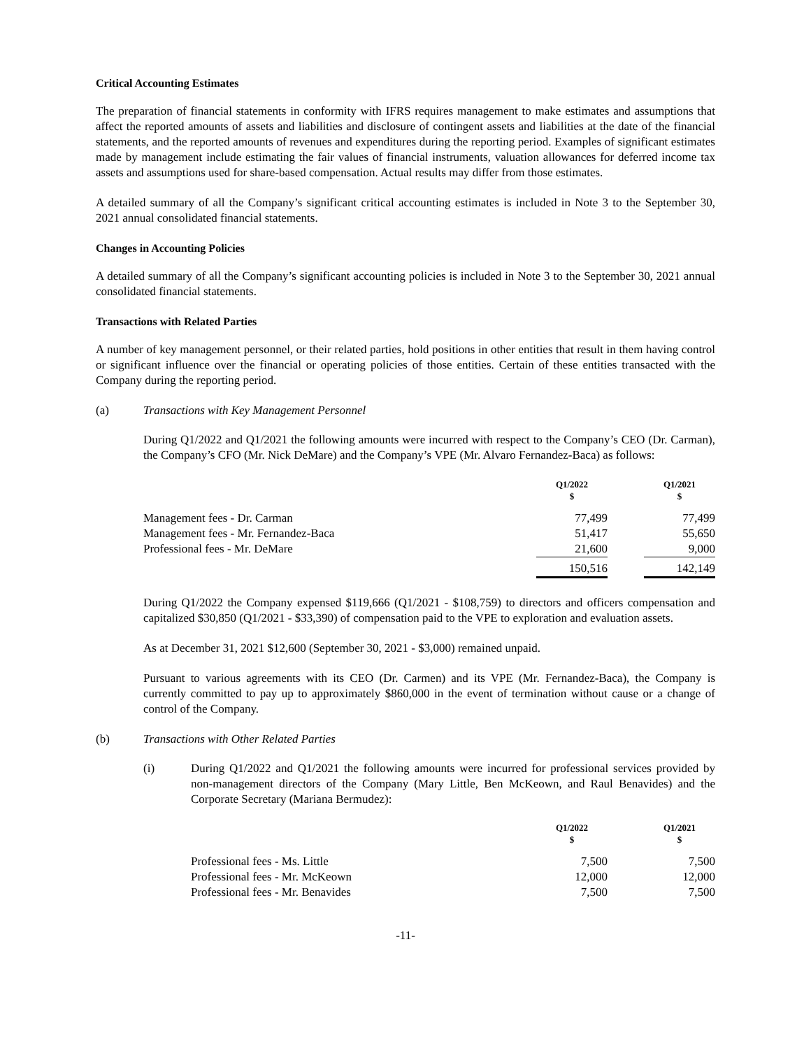Critical Accounting Estimates
The preparation of financial statements in conformity with IFRS requires management to make estimates and assumptions that affect the reported amounts of assets and liabilities and disclosure of contingent assets and liabilities at the date of the financial statements, and the reported amounts of revenues and expenditures during the reporting period. Examples of significant estimates made by management include estimating the fair values of financial instruments, valuation allowances for deferred income tax assets and assumptions used for share-based compensation. Actual results may differ from those estimates.
A detailed summary of all the Company’s significant critical accounting estimates is included in Note 3 to the September 30, 2021 annual consolidated financial statements.
Changes in Accounting Policies
A detailed summary of all the Company’s significant accounting policies is included in Note 3 to the September 30, 2021 annual consolidated financial statements.
Transactions with Related Parties
A number of key management personnel, or their related parties, hold positions in other entities that result in them having control or significant influence over the financial or operating policies of those entities. Certain of these entities transacted with the Company during the reporting period.
(a) Transactions with Key Management Personnel
During Q1/2022 and Q1/2021 the following amounts were incurred with respect to the Company’s CEO (Dr. Carman), the Company’s CFO (Mr. Nick DeMare) and the Company’s VPE (Mr. Alvaro Fernandez-Baca) as follows:
| | Q1/2022 $ | | Q1/2021 $ |
| --- | --- | --- | --- |
| Management fees - Dr. Carman | 77,499 | | 77,499 |
| Management fees - Mr. Fernandez-Baca | 51,417 | | 55,650 |
| Professional fees - Mr. DeMare | 21,600 | | 9,000 |
| | 150,516 | | 142,149 |
During Q1/2022 the Company expensed $119,666 (Q1/2021 - $108,759) to directors and officers compensation and capitalized $30,850 (Q1/2021 - $33,390) of compensation paid to the VPE to exploration and evaluation assets.
As at December 31, 2021 $12,600 (September 30, 2021 - $3,000) remained unpaid.
Pursuant to various agreements with its CEO (Dr. Carmen) and its VPE (Mr. Fernandez-Baca), the Company is currently committed to pay up to approximately $860,000 in the event of termination without cause or a change of control of the Company.
(b) Transactions with Other Related Parties
(i) During Q1/2022 and Q1/2021 the following amounts were incurred for professional services provided by non-management directors of the Company (Mary Little, Ben McKeown, and Raul Benavides) and the Corporate Secretary (Mariana Bermudez):
| | Q1/2022 $ | | Q1/2021 $ |
| --- | --- | --- | --- |
| Professional fees - Ms. Little | 7,500 | | 7,500 |
| Professional fees - Mr. McKeown | 12,000 | | 12,000 |
| Professional fees - Mr. Benavides | 7,500 | | 7,500 |
-11-